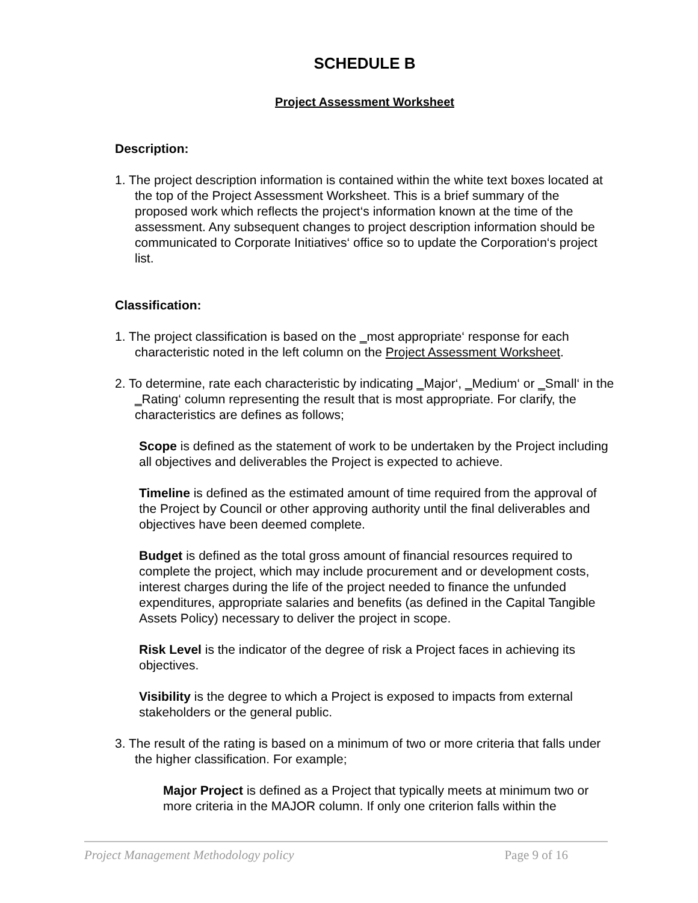SCHEDULE B
Project Assessment Worksheet
Description:
1. The project description information is contained within the white text boxes located at the top of the Project Assessment Worksheet. This is a brief summary of the proposed work which reflects the project‘s information known at the time of the assessment. Any subsequent changes to project description information should be communicated to Corporate Initiatives‘ office so to update the Corporation‘s project list.
Classification:
1. The project classification is based on the ‗most appropriate‘ response for each characteristic noted in the left column on the Project Assessment Worksheet.
2. To determine, rate each characteristic by indicating ‗Major‘, ‗Medium‘ or ‗Small‘ in the ‗Rating‘ column representing the result that is most appropriate. For clarify, the characteristics are defines as follows;
Scope is defined as the statement of work to be undertaken by the Project including all objectives and deliverables the Project is expected to achieve.
Timeline is defined as the estimated amount of time required from the approval of the Project by Council or other approving authority until the final deliverables and objectives have been deemed complete.
Budget is defined as the total gross amount of financial resources required to complete the project, which may include procurement and or development costs, interest charges during the life of the project needed to finance the unfunded expenditures, appropriate salaries and benefits (as defined in the Capital Tangible Assets Policy) necessary to deliver the project in scope.
Risk Level is the indicator of the degree of risk a Project faces in achieving its objectives.
Visibility is the degree to which a Project is exposed to impacts from external stakeholders or the general public.
3. The result of the rating is based on a minimum of two or more criteria that falls under the higher classification. For example;
Major Project is defined as a Project that typically meets at minimum two or more criteria in the MAJOR column. If only one criterion falls within the
Project Management Methodology policy Page 9 of 16